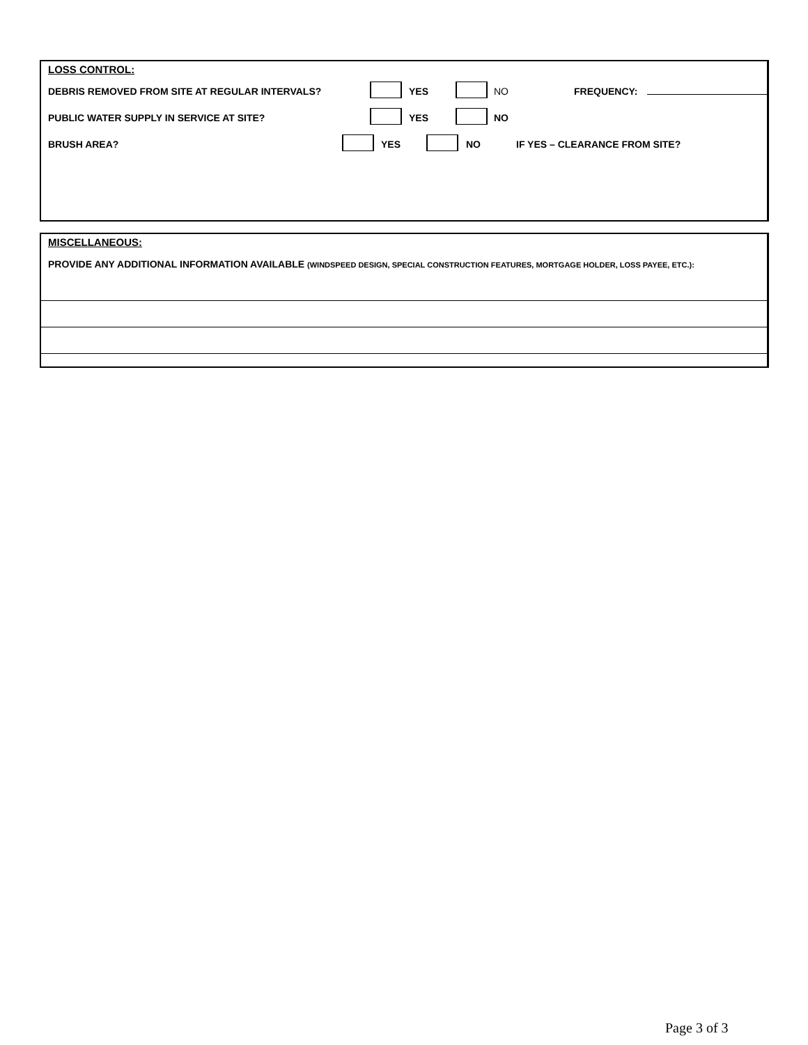LOSS CONTROL:
DEBRIS REMOVED FROM SITE AT REGULAR INTERVALS?
YES NO FREQUENCY:
PUBLIC WATER SUPPLY IN SERVICE AT SITE?
YES NO
BRUSH AREA? YES NO IF YES – CLEARANCE FROM SITE?
MISCELLANEOUS:
PROVIDE ANY ADDITIONAL INFORMATION AVAILABLE (WINDSPEED DESIGN, SPECIAL CONSTRUCTION FEATURES, MORTGAGE HOLDER, LOSS PAYEE, ETC.):
Page 3 of 3